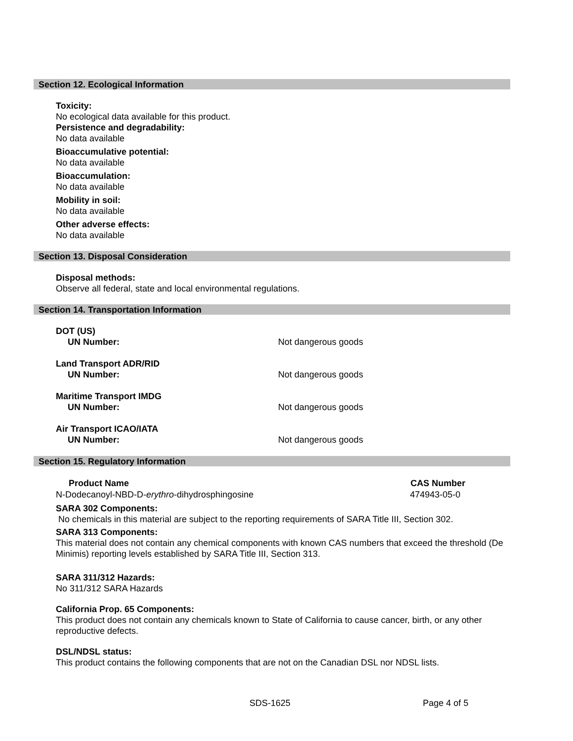Section 12. Ecological Information
Toxicity:
No ecological data available for this product.
Persistence and degradability:
No data available
Bioaccumulative potential:
No data available
Bioaccumulation:
No data available
Mobility in soil:
No data available
Other adverse effects:
No data available
Section 13. Disposal Consideration
Disposal methods:
Observe all federal, state and local environmental regulations.
Section 14. Transportation Information
| DOT (US) | |
| UN Number: | Not dangerous goods |
| Land Transport ADR/RID | |
| UN Number: | Not dangerous goods |
| Maritime Transport IMDG | |
| UN Number: | Not dangerous goods |
| Air Transport ICAO/IATA | |
| UN Number: | Not dangerous goods |
Section 15. Regulatory Information
| Product Name | CAS Number |
| --- | --- |
| N-Dodecanoyl-NBD-D- erythro -dihydrosphingosine | 474943-05-0 |
SARA 302 Components:
No chemicals in this material are subject to the reporting requirements of SARA Title III, Section 302.
SARA 313 Components:
This material does not contain any chemical components with known CAS numbers that exceed the threshold (De Minimis) reporting levels established by SARA Title III, Section 313.
SARA 311/312 Hazards:
No 311/312 SARA Hazards
California Prop. 65 Components:
This product does not contain any chemicals known to State of California to cause cancer, birth, or any other reproductive defects.
DSL/NDSL status:
This product contains the following components that are not on the Canadian DSL nor NDSL lists.
SDS-1625 Page 4 of 5